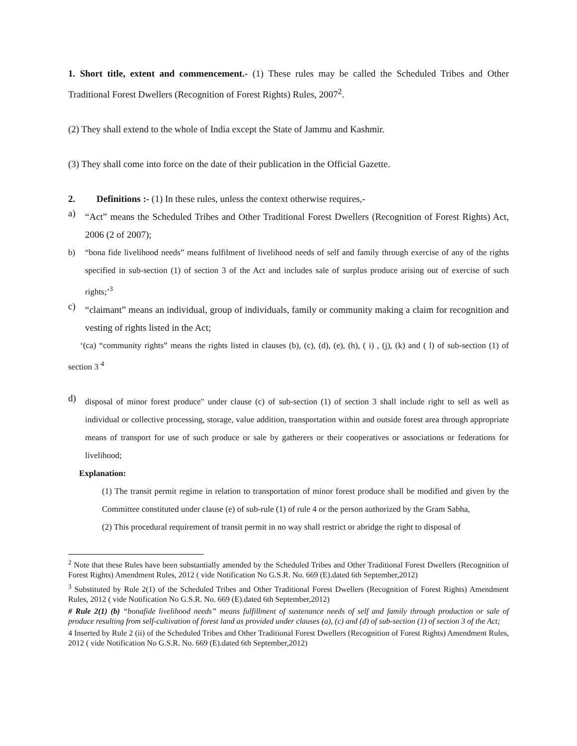1. Short title, extent and commencement.- (1) These rules may be called the Scheduled Tribes and Other Traditional Forest Dwellers (Recognition of Forest Rights) Rules, 2007<sup>2</sup>.
(2) They shall extend to the whole of India except the State of Jammu and Kashmir.
(3) They shall come into force on the date of their publication in the Official Gazette.
2. Definitions :- (1) In these rules, unless the context otherwise requires,-
a)
“Act” means the Scheduled Tribes and Other Traditional Forest Dwellers (Recognition of Forest Rights) Act, 2006 (2 of 2007);
b)
“bona fide livelihood needs” means fulfilment of livelihood needs of self and family through exercise of any of the rights specified in sub-section (1) of section 3 of the Act and includes sale of surplus produce arising out of exercise of such rights;’<sup>3</sup>
c)
“claimant” means an individual, group of individuals, family or community making a claim for recognition and vesting of rights listed in the Act;
‘(ca) “community rights” means the rights listed in clauses (b), (c), (d), (e), (h), ( i) , (j), (k) and ( l) of sub-section (1) of section 3 <sup>4</sup>
d)
disposal of minor forest produce" under clause (c) of sub-section (1) of section 3 shall include right to sell as well as individual or collective processing, storage, value addition, transportation within and outside forest area through appropriate means of transport for use of such produce or sale by gatherers or their cooperatives or associations or federations for livelihood;
Explanation:
(1) The transit permit regime in relation to transportation of minor forest produce shall be modified and given by the Committee constituted under clause (e) of sub-rule (1) of rule 4 or the person authorized by the Gram Sabha,
(2) This procedural requirement of transit permit in no way shall restrict or abridge the right to disposal of
<sup>2</sup> Note that these Rules have been substantially amended by the Scheduled Tribes and Other Traditional Forest Dwellers (Recognition of Forest Rights) Amendment Rules, 2012 ( vide Notification No G.S.R. No. 669 (E).dated 6th September,2012)
<sup>3</sup> Substituted by Rule 2(1) of the Scheduled Tribes and Other Traditional Forest Dwellers (Recognition of Forest Rights) Amendment Rules, 2012 ( vide Notification No G.S.R. No. 669 (E).dated 6th September,2012)
# Rule 2(1) (b) “bonafide livelihood needs” means fulfillment of sustenance needs of self and family through production or sale of produce resulting from self-cultivation of forest land as provided under clauses (a), (c) and (d) of sub-section (1) of section 3 of the Act;
4 Inserted by Rule 2 (ii) of the Scheduled Tribes and Other Traditional Forest Dwellers (Recognition of Forest Rights) Amendment Rules, 2012 ( vide Notification No G.S.R. No. 669 (E).dated 6th September,2012)